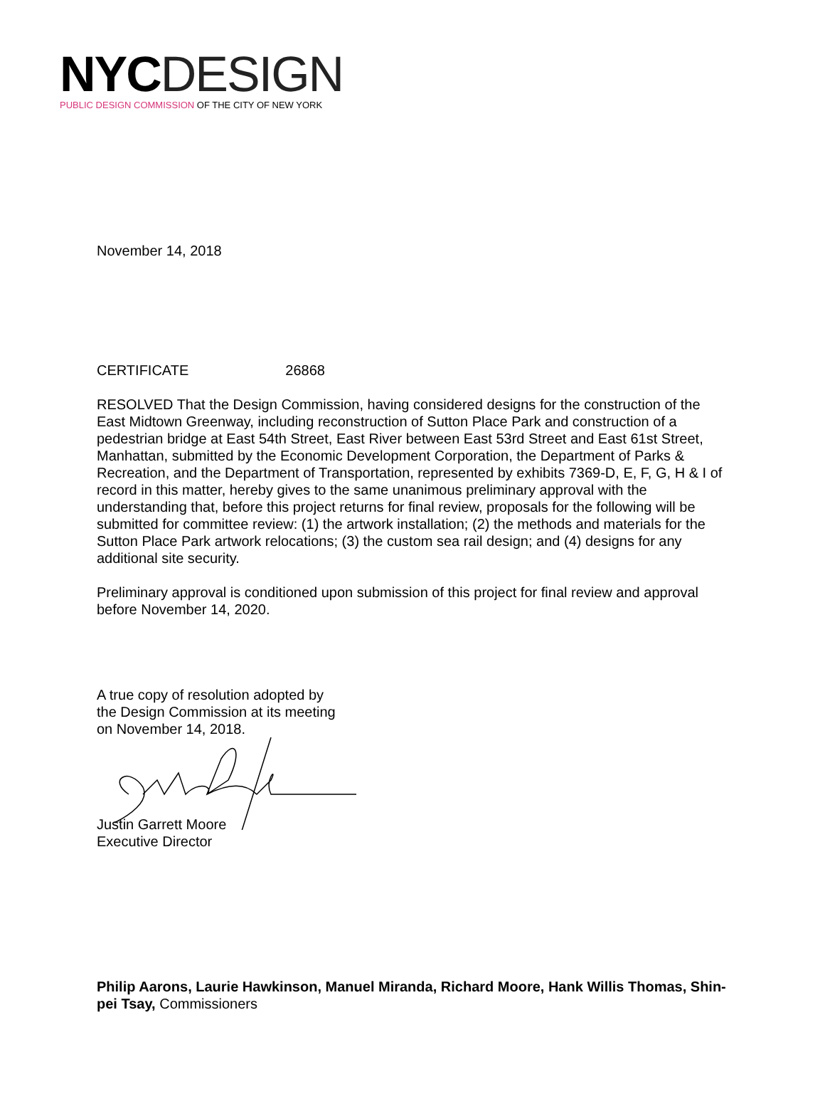NYC DESIGN
PUBLIC DESIGN COMMISSION OF THE CITY OF NEW YORK
November 14, 2018
CERTIFICATE 26868
RESOLVED That the Design Commission, having considered designs for the construction of the East Midtown Greenway, including reconstruction of Sutton Place Park and construction of a pedestrian bridge at East 54th Street, East River between East 53rd Street and East 61st Street, Manhattan, submitted by the Economic Development Corporation, the Department of Parks & Recreation, and the Department of Transportation, represented by exhibits 7369-D, E, F, G, H & I of record in this matter, hereby gives to the same unanimous preliminary approval with the understanding that, before this project returns for final review, proposals for the following will be submitted for committee review: (1) the artwork installation; (2) the methods and materials for the Sutton Place Park artwork relocations; (3) the custom sea rail design; and (4) designs for any additional site security.
Preliminary approval is conditioned upon submission of this project for final review and approval before November 14, 2020.
A true copy of resolution adopted by
the Design Commission at its meeting
on November 14, 2018.
Justin Garrett Moore
Executive Director
Philip Aarons, Laurie Hawkinson, Manuel Miranda, Richard Moore, Hank Willis Thomas, Shin-pei Tsay, Commissioners